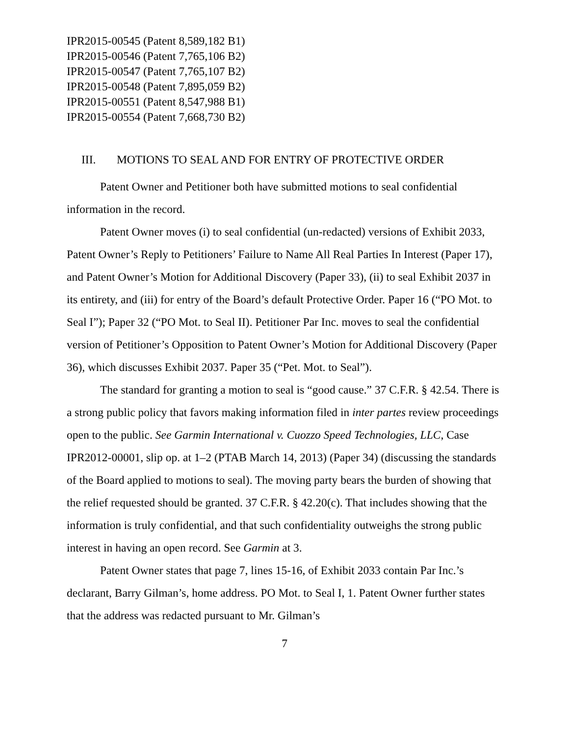IPR2015-00545 (Patent 8,589,182 B1)
IPR2015-00546 (Patent 7,765,106 B2)
IPR2015-00547 (Patent 7,765,107 B2)
IPR2015-00548 (Patent 7,895,059 B2)
IPR2015-00551 (Patent 8,547,988 B1)
IPR2015-00554 (Patent 7,668,730 B2)
III. MOTIONS TO SEAL AND FOR ENTRY OF PROTECTIVE ORDER
Patent Owner and Petitioner both have submitted motions to seal confidential information in the record.
Patent Owner moves (i) to seal confidential (un-redacted) versions of Exhibit 2033, Patent Owner’s Reply to Petitioners’ Failure to Name All Real Parties In Interest (Paper 17), and Patent Owner’s Motion for Additional Discovery (Paper 33), (ii) to seal Exhibit 2037 in its entirety, and (iii) for entry of the Board’s default Protective Order. Paper 16 (“PO Mot. to Seal I”); Paper 32 (“PO Mot. to Seal II). Petitioner Par Inc. moves to seal the confidential version of Petitioner’s Opposition to Patent Owner’s Motion for Additional Discovery (Paper 36), which discusses Exhibit 2037. Paper 35 (“Pet. Mot. to Seal”).
The standard for granting a motion to seal is “good cause.” 37 C.F.R. § 42.54. There is a strong public policy that favors making information filed in inter partes review proceedings open to the public. See Garmin International v. Cuozzo Speed Technologies, LLC, Case IPR2012-00001, slip op. at 1–2 (PTAB March 14, 2013) (Paper 34) (discussing the standards of the Board applied to motions to seal). The moving party bears the burden of showing that the relief requested should be granted. 37 C.F.R. § 42.20(c). That includes showing that the information is truly confidential, and that such confidentiality outweighs the strong public interest in having an open record. See Garmin at 3.
Patent Owner states that page 7, lines 15-16, of Exhibit 2033 contain Par Inc.’s declarant, Barry Gilman’s, home address. PO Mot. to Seal I, 1. Patent Owner further states that the address was redacted pursuant to Mr. Gilman’s
7